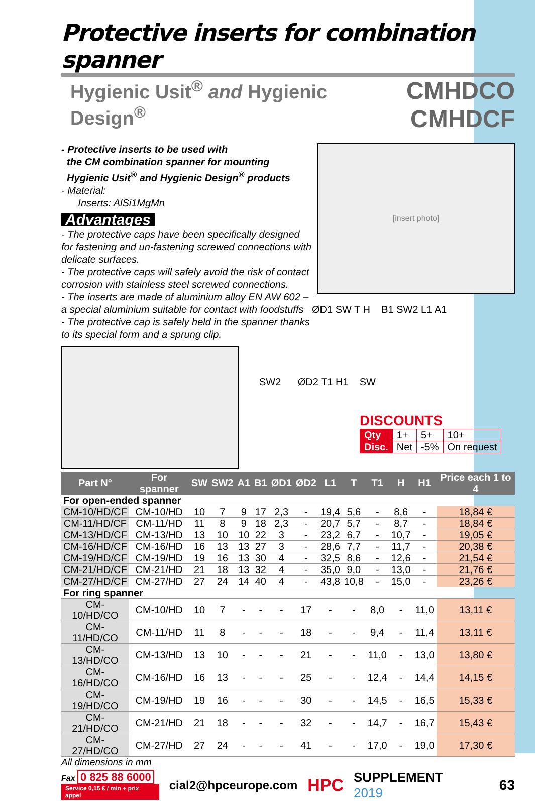Protective inserts for combination spanner
Hygienic Usit<sup>®</sup> and Hygienic Design<sup>®</sup>
CMHDCO
CMHDCF
- Protective inserts to be used with
the CM combination spanner for mounting
Hygienic Usit<sup>®</sup> and Hygienic Design<sup>®</sup> products
- Material:
Inserts: AlSi1MgMn
Advantages
- The protective caps have been specifically designed for fastening and un-fastening screwed connections with delicate surfaces.
- The protective caps will safely avoid the risk of contact corrosion with stainless steel screwed connections.
- The inserts are made of aluminium alloy EN AW 602 – a special aluminium suitable for contact with foodstuffs
- The protective cap is safely held in the spanner thanks to its special form and a sprung clip.
[insert photo]
ØD1 SW T H B1 SW2 L1 A1
SW2 ØD2 T1 H1 SW
DISCOUNTS
| Qty | 1+ | 5+ | 10+ |
| Disc. | Net | -5% | On request |
| Part N° | For spanner | SW | SW2 | A1 | B1 | ØD1 | ØD2 | L1 | T | T1 | H | H1 | Price each 1 to 4 |
| --- | --- | --- | --- | --- | --- | --- | --- | --- | --- | --- | --- | --- | --- |
| For open-ended spanner | | | | | | | | | | | | | |
| CM-10/HD/CF | CM-10/HD | 10 | 7 | 9 | 17 | 2,3 | - | 19,4 | 5,6 | - | 8,6 | - | 18,84 € |
| CM-11/HD/CF | CM-11/HD | 11 | 8 | 9 | 18 | 2,3 | - | 20,7 | 5,7 | - | 8,7 | - | 18,84 € |
| CM-13/HD/CF | CM-13/HD | 13 | 10 | 10 | 22 | 3 | - | 23,2 | 6,7 | - | 10,7 | - | 19,05 € |
| CM-16/HD/CF | CM-16/HD | 16 | 13 | 13 | 27 | 3 | - | 28,6 | 7,7 | - | 11,7 | - | 20,38 € |
| CM-19/HD/CF | CM-19/HD | 19 | 16 | 13 | 30 | 4 | - | 32,5 | 8,6 | - | 12,6 | - | 21,54 € |
| CM-21/HD/CF | CM-21/HD | 21 | 18 | 13 | 32 | 4 | - | 35,0 | 9,0 | - | 13,0 | - | 21,76 € |
| CM-27/HD/CF | CM-27/HD | 27 | 24 | 14 | 40 | 4 | - | 43,8 | 10,8 | - | 15,0 | - | 23,26 € |
| For ring spanner | | | | | | | | | | | | | |
| CM-10/HD/CO | CM-10/HD | 10 | 7 | - | - | - | 17 | - | - | 8,0 | - | 11,0 | 13,11 € |
| CM-11/HD/CO | CM-11/HD | 11 | 8 | - | - | - | 18 | - | - | 9,4 | - | 11,4 | 13,11 € |
| CM-13/HD/CO | CM-13/HD | 13 | 10 | - | - | - | 21 | - | - | 11,0 | - | 13,0 | 13,80 € |
| CM-16/HD/CO | CM-16/HD | 16 | 13 | - | - | - | 25 | - | - | 12,4 | - | 14,4 | 14,15 € |
| CM-19/HD/CO | CM-19/HD | 19 | 16 | - | - | - | 30 | - | - | 14,5 | - | 16,5 | 15,33 € |
| CM-21/HD/CO | CM-21/HD | 21 | 18 | - | - | - | 32 | - | - | 14,7 | - | 16,7 | 15,43 € |
| CM-27/HD/CO | CM-27/HD | 27 | 24 | - | - | - | 41 | - | - | 17,0 | - | 19,0 | 17,30 € |
All dimensions in mm
Fax 0 825 88 6000
Service 0,15 € / min + prix appel
cial2@hpceurope.com
HPC
SUPPLEMENT 2019 63